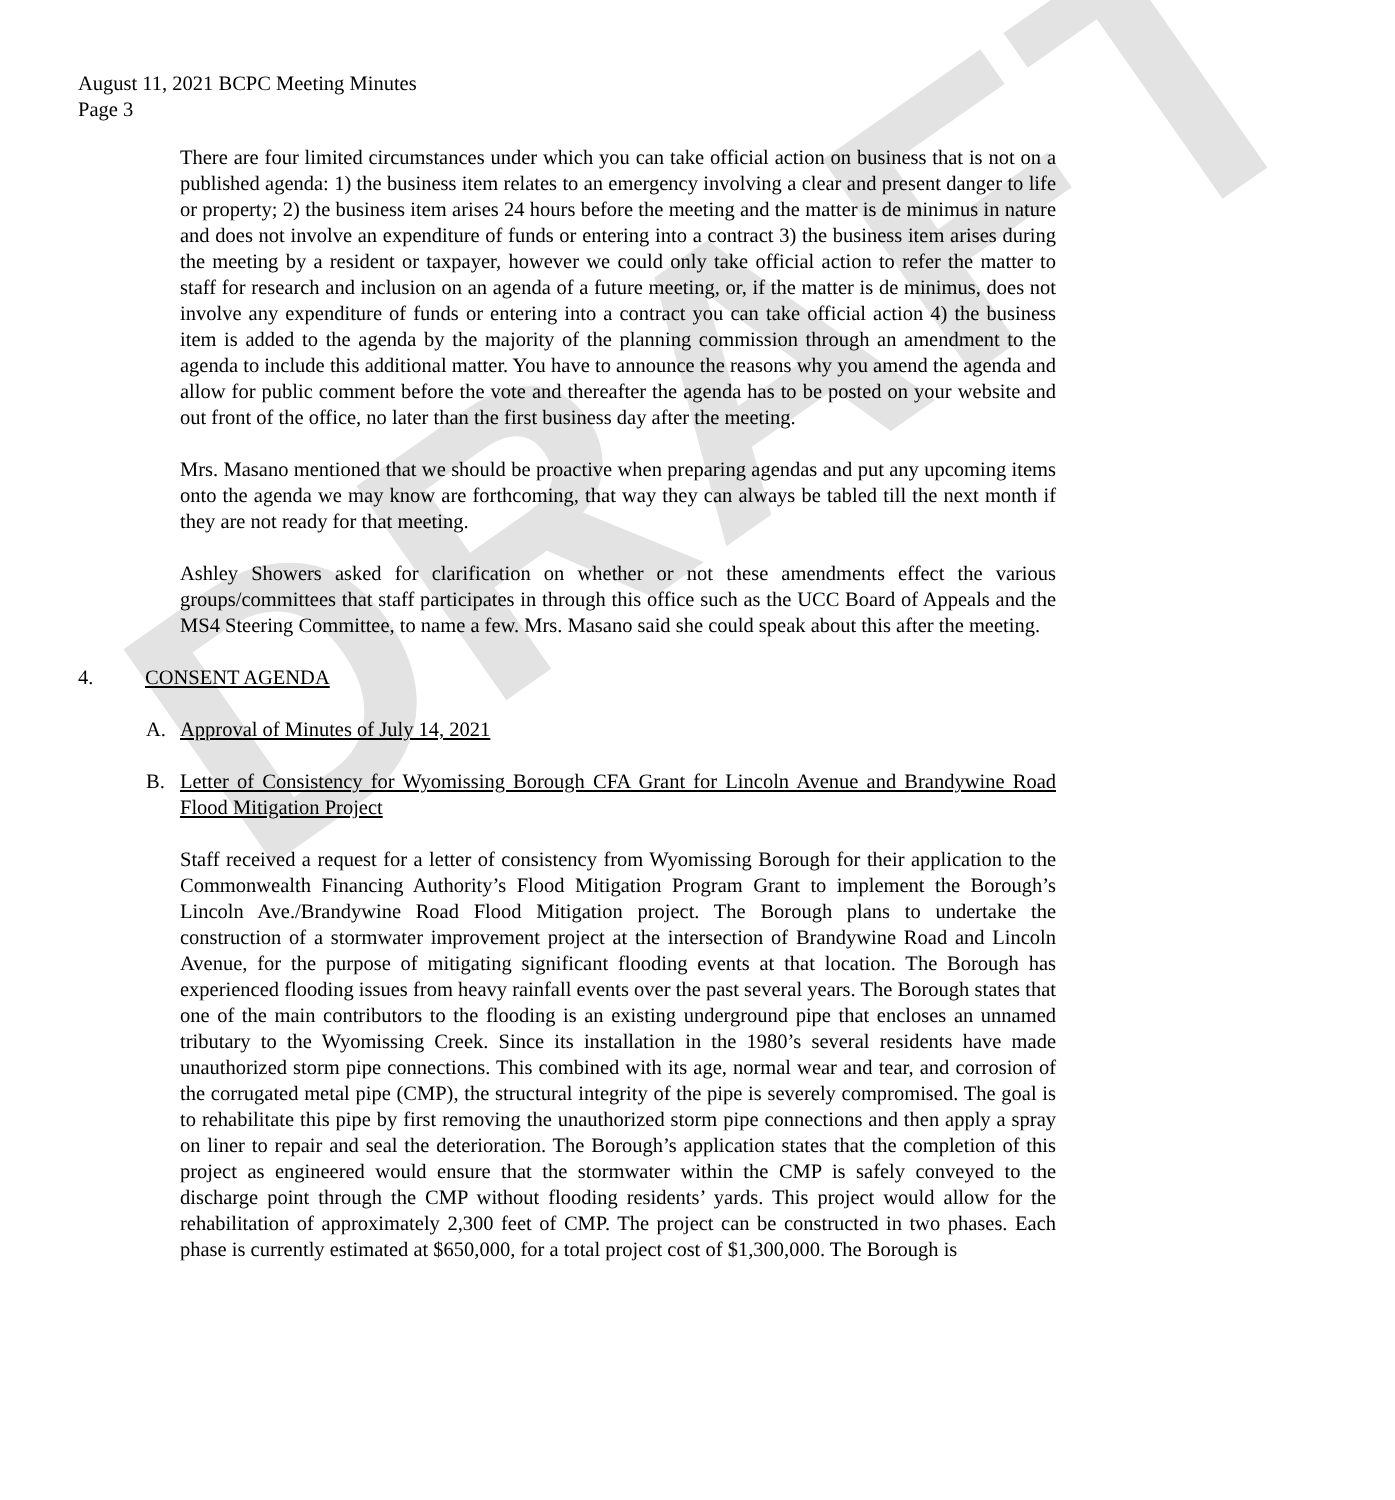DRAFT
August 11, 2021 BCPC Meeting Minutes
Page 3
There are four limited circumstances under which you can take official action on business that is not on a published agenda: 1) the business item relates to an emergency involving a clear and present danger to life or property; 2) the business item arises 24 hours before the meeting and the matter is de minimus in nature and does not involve an expenditure of funds or entering into a contract 3) the business item arises during the meeting by a resident or taxpayer, however we could only take official action to refer the matter to staff for research and inclusion on an agenda of a future meeting, or, if the matter is de minimus, does not involve any expenditure of funds or entering into a contract you can take official action 4) the business item is added to the agenda by the majority of the planning commission through an amendment to the agenda to include this additional matter. You have to announce the reasons why you amend the agenda and allow for public comment before the vote and thereafter the agenda has to be posted on your website and out front of the office, no later than the first business day after the meeting.
Mrs. Masano mentioned that we should be proactive when preparing agendas and put any upcoming items onto the agenda we may know are forthcoming, that way they can always be tabled till the next month if they are not ready for that meeting.
Ashley Showers asked for clarification on whether or not these amendments effect the various groups/committees that staff participates in through this office such as the UCC Board of Appeals and the MS4 Steering Committee, to name a few. Mrs. Masano said she could speak about this after the meeting.
4. CONSENT AGENDA
A. Approval of Minutes of July 14, 2021
B. Letter of Consistency for Wyomissing Borough CFA Grant for Lincoln Avenue and Brandywine Road Flood Mitigation Project
Staff received a request for a letter of consistency from Wyomissing Borough for their application to the Commonwealth Financing Authority’s Flood Mitigation Program Grant to implement the Borough’s Lincoln Ave./Brandywine Road Flood Mitigation project. The Borough plans to undertake the construction of a stormwater improvement project at the intersection of Brandywine Road and Lincoln Avenue, for the purpose of mitigating significant flooding events at that location. The Borough has experienced flooding issues from heavy rainfall events over the past several years. The Borough states that one of the main contributors to the flooding is an existing underground pipe that encloses an unnamed tributary to the Wyomissing Creek. Since its installation in the 1980’s several residents have made unauthorized storm pipe connections. This combined with its age, normal wear and tear, and corrosion of the corrugated metal pipe (CMP), the structural integrity of the pipe is severely compromised. The goal is to rehabilitate this pipe by first removing the unauthorized storm pipe connections and then apply a spray on liner to repair and seal the deterioration. The Borough’s application states that the completion of this project as engineered would ensure that the stormwater within the CMP is safely conveyed to the discharge point through the CMP without flooding residents’ yards. This project would allow for the rehabilitation of approximately 2,300 feet of CMP. The project can be constructed in two phases. Each phase is currently estimated at $650,000, for a total project cost of $1,300,000. The Borough is